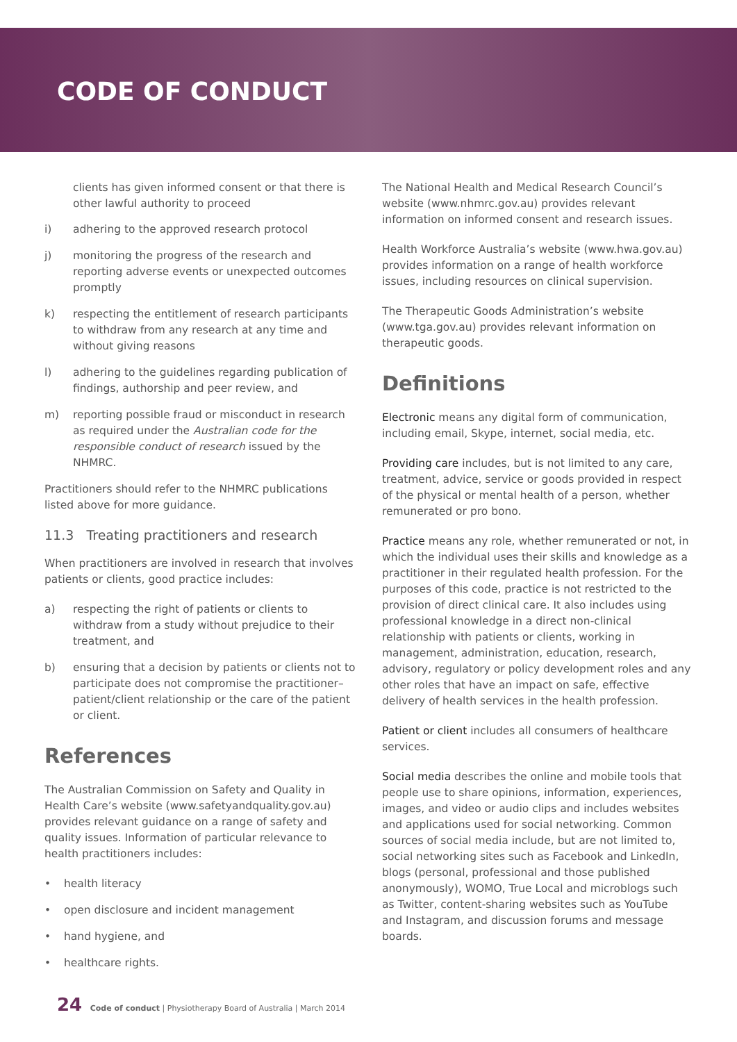CODE OF CONDUCT
clients has given informed consent or that there is other lawful authority to proceed
i) adhering to the approved research protocol
j) monitoring the progress of the research and reporting adverse events or unexpected outcomes promptly
k) respecting the entitlement of research participants to withdraw from any research at any time and without giving reasons
l) adhering to the guidelines regarding publication of findings, authorship and peer review, and
m) reporting possible fraud or misconduct in research as required under the Australian code for the responsible conduct of research issued by the NHMRC.
Practitioners should refer to the NHMRC publications listed above for more guidance.
11.3 Treating practitioners and research
When practitioners are involved in research that involves patients or clients, good practice includes:
a) respecting the right of patients or clients to withdraw from a study without prejudice to their treatment, and
b) ensuring that a decision by patients or clients not to participate does not compromise the practitioner–patient/client relationship or the care of the patient or client.
References
The Australian Commission on Safety and Quality in Health Care’s website (www.safetyandquality.gov.au) provides relevant guidance on a range of safety and quality issues. Information of particular relevance to health practitioners includes:
• health literacy
• open disclosure and incident management
• hand hygiene, and
• healthcare rights.
The National Health and Medical Research Council’s website (www.nhmrc.gov.au) provides relevant information on informed consent and research issues.
Health Workforce Australia’s website (www.hwa.gov.au) provides information on a range of health workforce issues, including resources on clinical supervision.
The Therapeutic Goods Administration’s website (www.tga.gov.au) provides relevant information on therapeutic goods.
Definitions
Electronic means any digital form of communication, including email, Skype, internet, social media, etc.
Providing care includes, but is not limited to any care, treatment, advice, service or goods provided in respect of the physical or mental health of a person, whether remunerated or pro bono.
Practice means any role, whether remunerated or not, in which the individual uses their skills and knowledge as a practitioner in their regulated health profession. For the purposes of this code, practice is not restricted to the provision of direct clinical care. It also includes using professional knowledge in a direct non-clinical relationship with patients or clients, working in management, administration, education, research, advisory, regulatory or policy development roles and any other roles that have an impact on safe, effective delivery of health services in the health profession.
Patient or client includes all consumers of healthcare services.
Social media describes the online and mobile tools that people use to share opinions, information, experiences, images, and video or audio clips and includes websites and applications used for social networking. Common sources of social media include, but are not limited to, social networking sites such as Facebook and LinkedIn, blogs (personal, professional and those published anonymously), WOMO, True Local and microblogs such as Twitter, content-sharing websites such as YouTube and Instagram, and discussion forums and message boards.
24 Code of conduct | Physiotherapy Board of Australia | March 2014